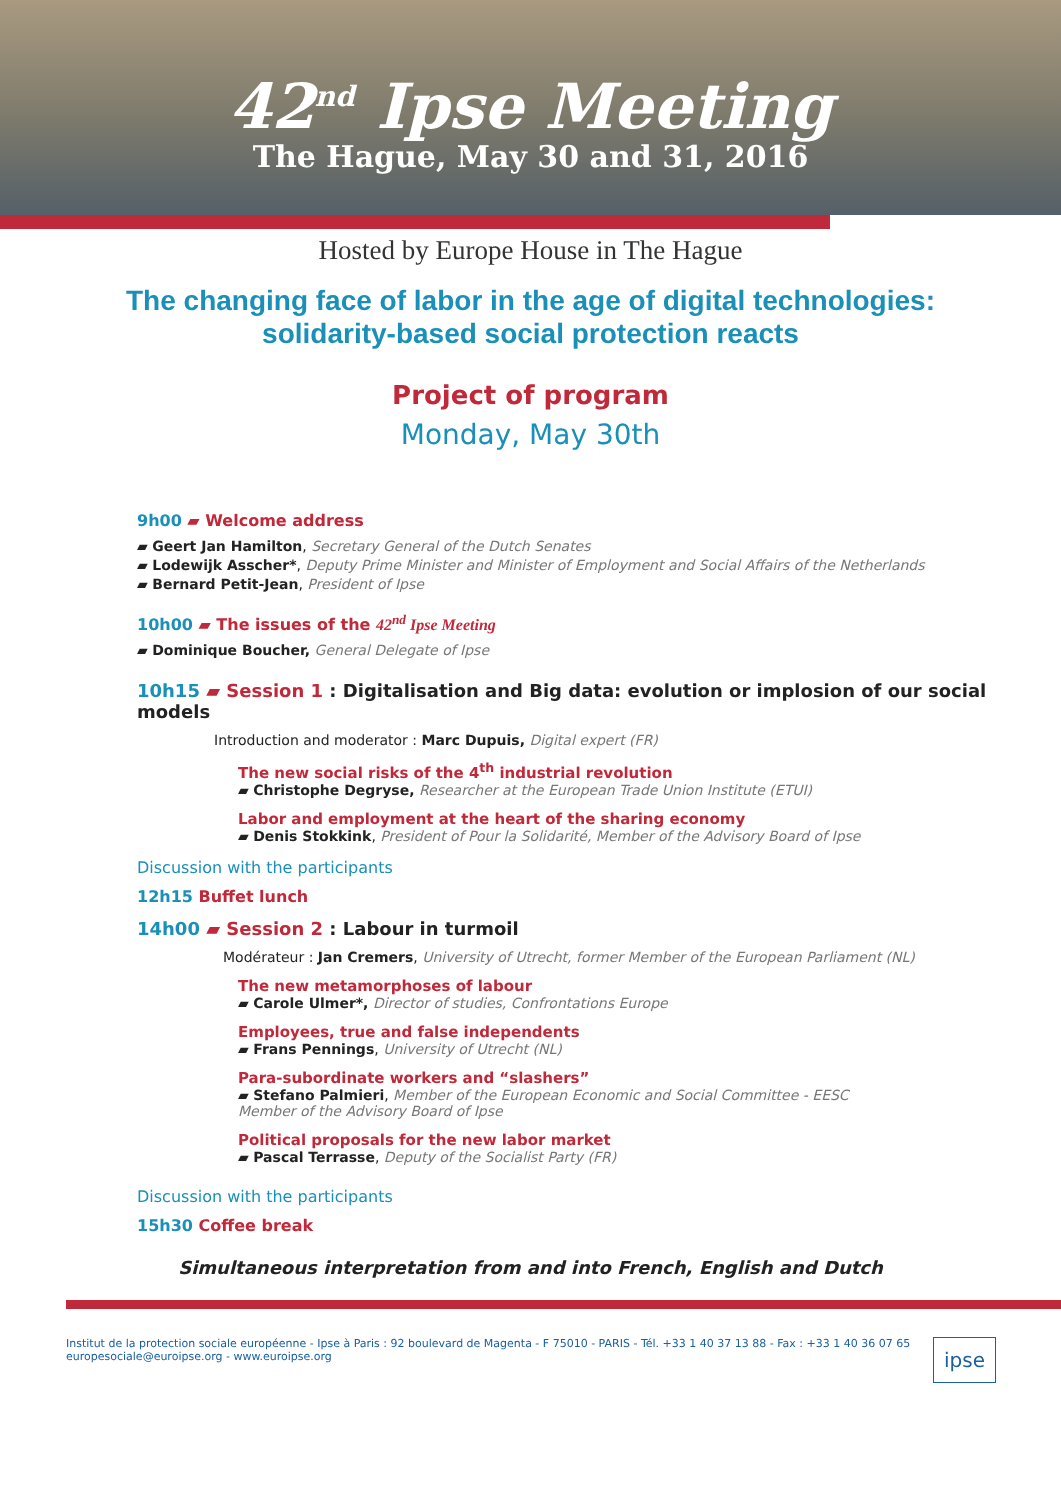42<sup>nd</sup> Ipse Meeting
The Hague, May 30 and 31, 2016
Hosted by Europe House in The Hague
The changing face of labor in the age of digital technologies:
solidarity-based social protection reacts
Project of program
Monday, May 30th
9h00 ▰ Welcome address
▰ Geert Jan Hamilton, Secretary General of the Dutch Senates
▰ Lodewijk Asscher*, Deputy Prime Minister and Minister of Employment and Social Affairs of the Netherlands
▰ Bernard Petit-Jean, President of Ipse
10h00 ▰ The issues of the 42<sup>nd</sup> Ipse Meeting
▰ Dominique Boucher, General Delegate of Ipse
10h15 ▰ Session 1 : Digitalisation and Big data: evolution or implosion of our social models
Introduction and moderator : Marc Dupuis, Digital expert (FR)
The new social risks of the 4<sup>th</sup> industrial revolution
▰ Christophe Degryse, Researcher at the European Trade Union Institute (ETUI)
Labor and employment at the heart of the sharing economy
▰ Denis Stokkink, President of Pour la Solidarité, Member of the Advisory Board of Ipse
Discussion with the participants
12h15 Buffet lunch
14h00 ▰ Session 2 : Labour in turmoil
Modérateur : Jan Cremers, University of Utrecht, former Member of the European Parliament (NL)
The new metamorphoses of labour
▰ Carole Ulmer*, Director of studies, Confrontations Europe
Employees, true and false independents
▰ Frans Pennings, University of Utrecht (NL)
Para-subordinate workers and “slashers”
▰ Stefano Palmieri, Member of the European Economic and Social Committee - EESC
Member of the Advisory Board of Ipse
Political proposals for the new labor market
▰ Pascal Terrasse, Deputy of the Socialist Party (FR)
Discussion with the participants
15h30 Coffee break
Simultaneous interpretation from and into French, English and Dutch
Institut de la protection sociale européenne - Ipse à Paris : 92 boulevard de Magenta - F 75010 - PARIS - Tél. +33 1 40 37 13 88 - Fax : +33 1 40 36 07 65
europesociale@euroipse.org - www.euroipse.org
ipse